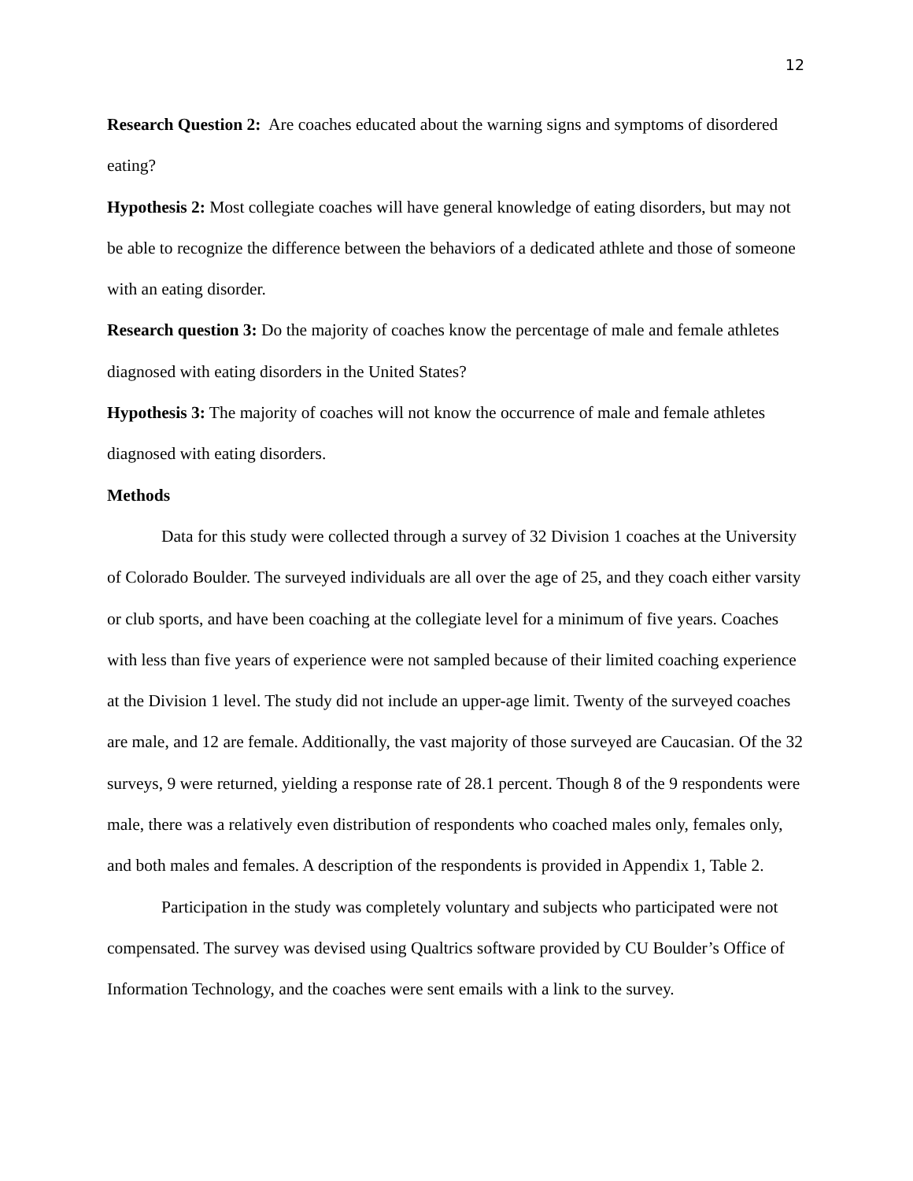12
Research Question 2: Are coaches educated about the warning signs and symptoms of disordered eating?
Hypothesis 2: Most collegiate coaches will have general knowledge of eating disorders, but may not be able to recognize the difference between the behaviors of a dedicated athlete and those of someone with an eating disorder.
Research question 3: Do the majority of coaches know the percentage of male and female athletes diagnosed with eating disorders in the United States?
Hypothesis 3: The majority of coaches will not know the occurrence of male and female athletes diagnosed with eating disorders.
Methods
Data for this study were collected through a survey of 32 Division 1 coaches at the University of Colorado Boulder. The surveyed individuals are all over the age of 25, and they coach either varsity or club sports, and have been coaching at the collegiate level for a minimum of five years. Coaches with less than five years of experience were not sampled because of their limited coaching experience at the Division 1 level. The study did not include an upper-age limit. Twenty of the surveyed coaches are male, and 12 are female. Additionally, the vast majority of those surveyed are Caucasian. Of the 32 surveys, 9 were returned, yielding a response rate of 28.1 percent. Though 8 of the 9 respondents were male, there was a relatively even distribution of respondents who coached males only, females only, and both males and females. A description of the respondents is provided in Appendix 1, Table 2.
Participation in the study was completely voluntary and subjects who participated were not compensated. The survey was devised using Qualtrics software provided by CU Boulder’s Office of Information Technology, and the coaches were sent emails with a link to the survey.